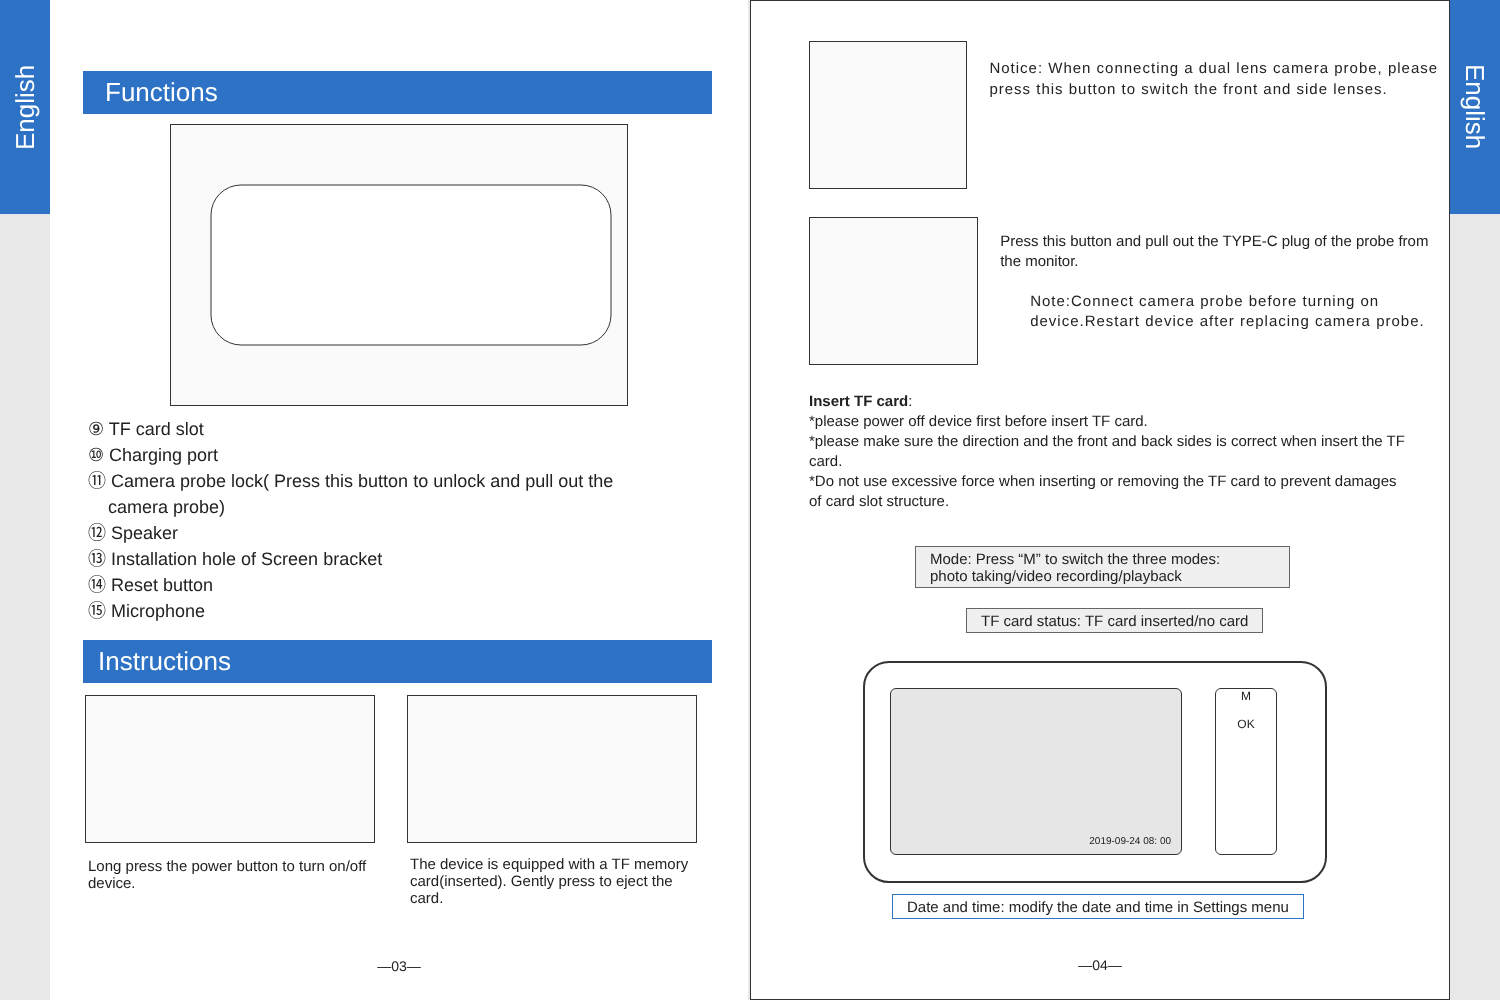English
Functions
⑨ TF card slot
⑩ Charging port
⑪ Camera probe lock( Press this button to unlock and pull out the
camera probe)
⑫ Speaker
⑬ Installation hole of Screen bracket
⑭ Reset button
⑮ Microphone
Instructions
Long press the power button to turn on/off device.
The device is equipped with a TF memory card(inserted). Gently press to eject the card.
—03—
Notice: When connecting a dual lens camera probe, please press this button to switch the front and side lenses.
Press this button and pull out the TYPE-C plug of the probe from the monitor.
Note:Connect camera probe before turning on device.Restart device after replacing camera probe.
Insert TF card:
*please power off device first before insert TF card.
*please make sure the direction and the front and back sides is correct when insert the TF card.
*Do not use excessive force when inserting or removing the TF card to prevent damages of card slot structure.
Mode: Press “M” to switch the three modes:
photo taking/video recording/playback
TF card status: TF card inserted/no card
2019-09-24 08: 00
M
OK
Date and time: modify the date and time in Settings menu
—04—
English